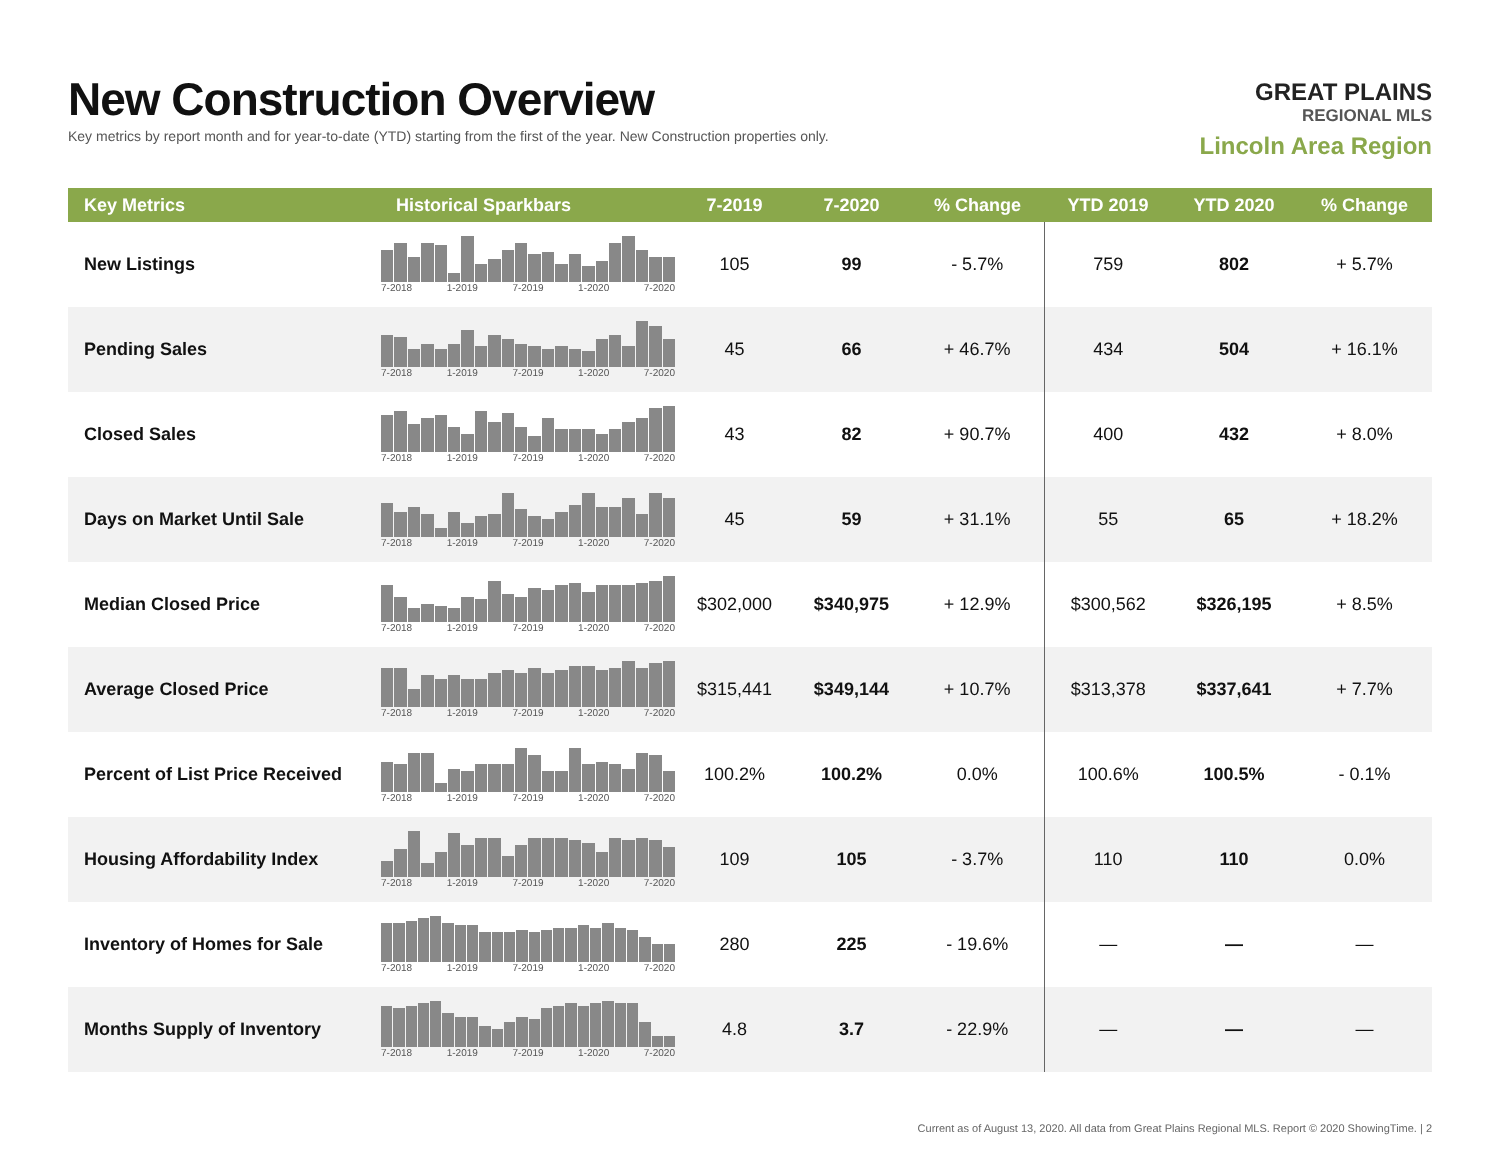New Construction Overview
Key metrics by report month and for year-to-date (YTD) starting from the first of the year. New Construction properties only.
GREAT PLAINS
REGIONAL MLS
Lincoln Area Region
| Key Metrics | Historical Sparkbars | 7-2019 | 7-2020 | % Change | YTD 2019 | YTD 2020 | % Change |
| --- | --- | --- | --- | --- | --- | --- | --- |
| New Listings | 7-2018 1-2019 7-2019 1-2020 7-2020 | 105 | 99 | - 5.7% | 759 | 802 | + 5.7% |
| Pending Sales | 7-2018 1-2019 7-2019 1-2020 7-2020 | 45 | 66 | + 46.7% | 434 | 504 | + 16.1% |
| Closed Sales | 7-2018 1-2019 7-2019 1-2020 7-2020 | 43 | 82 | + 90.7% | 400 | 432 | + 8.0% |
| Days on Market Until Sale | 7-2018 1-2019 7-2019 1-2020 7-2020 | 45 | 59 | + 31.1% | 55 | 65 | + 18.2% |
| Median Closed Price | 7-2018 1-2019 7-2019 1-2020 7-2020 | $302,000 | $340,975 | + 12.9% | $300,562 | $326,195 | + 8.5% |
| Average Closed Price | 7-2018 1-2019 7-2019 1-2020 7-2020 | $315,441 | $349,144 | + 10.7% | $313,378 | $337,641 | + 7.7% |
| Percent of List Price Received | 7-2018 1-2019 7-2019 1-2020 7-2020 | 100.2% | 100.2% | 0.0% | 100.6% | 100.5% | - 0.1% |
| Housing Affordability Index | 7-2018 1-2019 7-2019 1-2020 7-2020 | 109 | 105 | - 3.7% | 110 | 110 | 0.0% |
| Inventory of Homes for Sale | 7-2018 1-2019 7-2019 1-2020 7-2020 | 280 | 225 | - 19.6% | — | — | — |
| Months Supply of Inventory | 7-2018 1-2019 7-2019 1-2020 7-2020 | 4.8 | 3.7 | - 22.9% | — | — | — |
Current as of August 13, 2020. All data from Great Plains Regional MLS. Report © 2020 ShowingTime. | 2